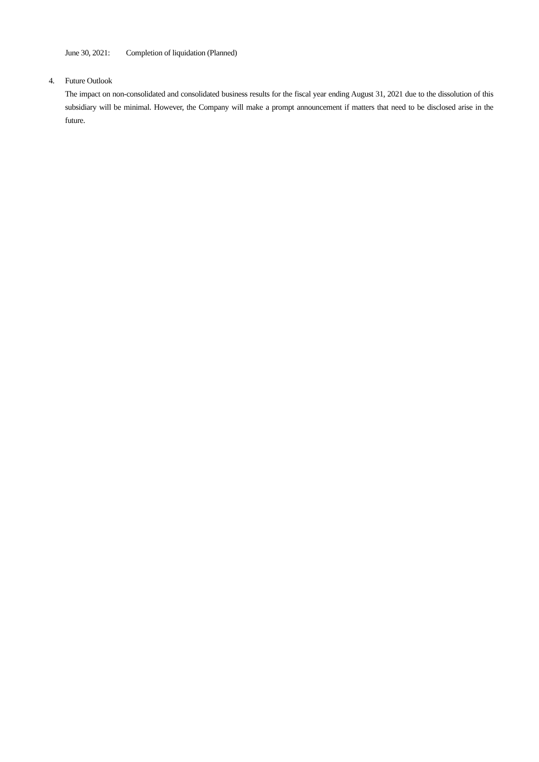June 30, 2021: Completion of liquidation (Planned)
4. Future Outlook
The impact on non-consolidated and consolidated business results for the fiscal year ending August 31, 2021 due to the dissolution of this subsidiary will be minimal. However, the Company will make a prompt announcement if matters that need to be disclosed arise in the future.